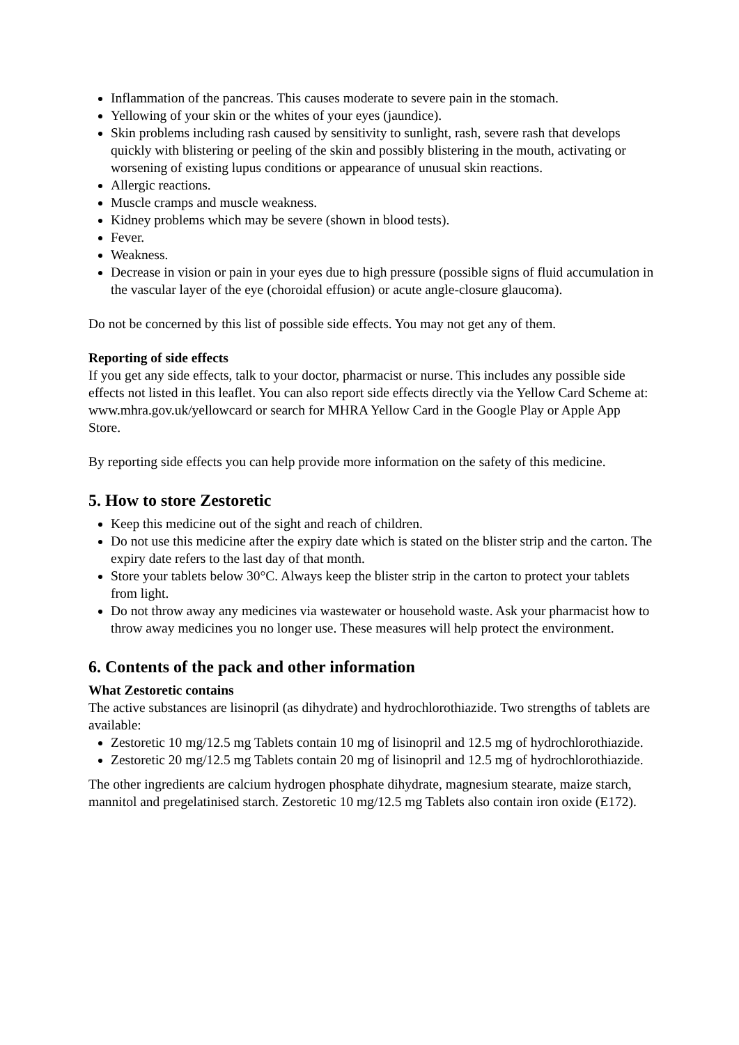Inflammation of the pancreas. This causes moderate to severe pain in the stomach.
Yellowing of your skin or the whites of your eyes (jaundice).
Skin problems including rash caused by sensitivity to sunlight, rash, severe rash that develops quickly with blistering or peeling of the skin and possibly blistering in the mouth, activating or worsening of existing lupus conditions or appearance of unusual skin reactions.
Allergic reactions.
Muscle cramps and muscle weakness.
Kidney problems which may be severe (shown in blood tests).
Fever.
Weakness.
Decrease in vision or pain in your eyes due to high pressure (possible signs of fluid accumulation in the vascular layer of the eye (choroidal effusion) or acute angle-closure glaucoma).
Do not be concerned by this list of possible side effects. You may not get any of them.
Reporting of side effects
If you get any side effects, talk to your doctor, pharmacist or nurse. This includes any possible side effects not listed in this leaflet. You can also report side effects directly via the Yellow Card Scheme at: www.mhra.gov.uk/yellowcard or search for MHRA Yellow Card in the Google Play or Apple App Store.
By reporting side effects you can help provide more information on the safety of this medicine.
5. How to store Zestoretic
Keep this medicine out of the sight and reach of children.
Do not use this medicine after the expiry date which is stated on the blister strip and the carton. The expiry date refers to the last day of that month.
Store your tablets below 30°C. Always keep the blister strip in the carton to protect your tablets from light.
Do not throw away any medicines via wastewater or household waste. Ask your pharmacist how to throw away medicines you no longer use. These measures will help protect the environment.
6. Contents of the pack and other information
What Zestoretic contains
The active substances are lisinopril (as dihydrate) and hydrochlorothiazide. Two strengths of tablets are available:
Zestoretic 10 mg/12.5 mg Tablets contain 10 mg of lisinopril and 12.5 mg of hydrochlorothiazide.
Zestoretic 20 mg/12.5 mg Tablets contain 20 mg of lisinopril and 12.5 mg of hydrochlorothiazide.
The other ingredients are calcium hydrogen phosphate dihydrate, magnesium stearate, maize starch, mannitol and pregelatinised starch. Zestoretic 10 mg/12.5 mg Tablets also contain iron oxide (E172).